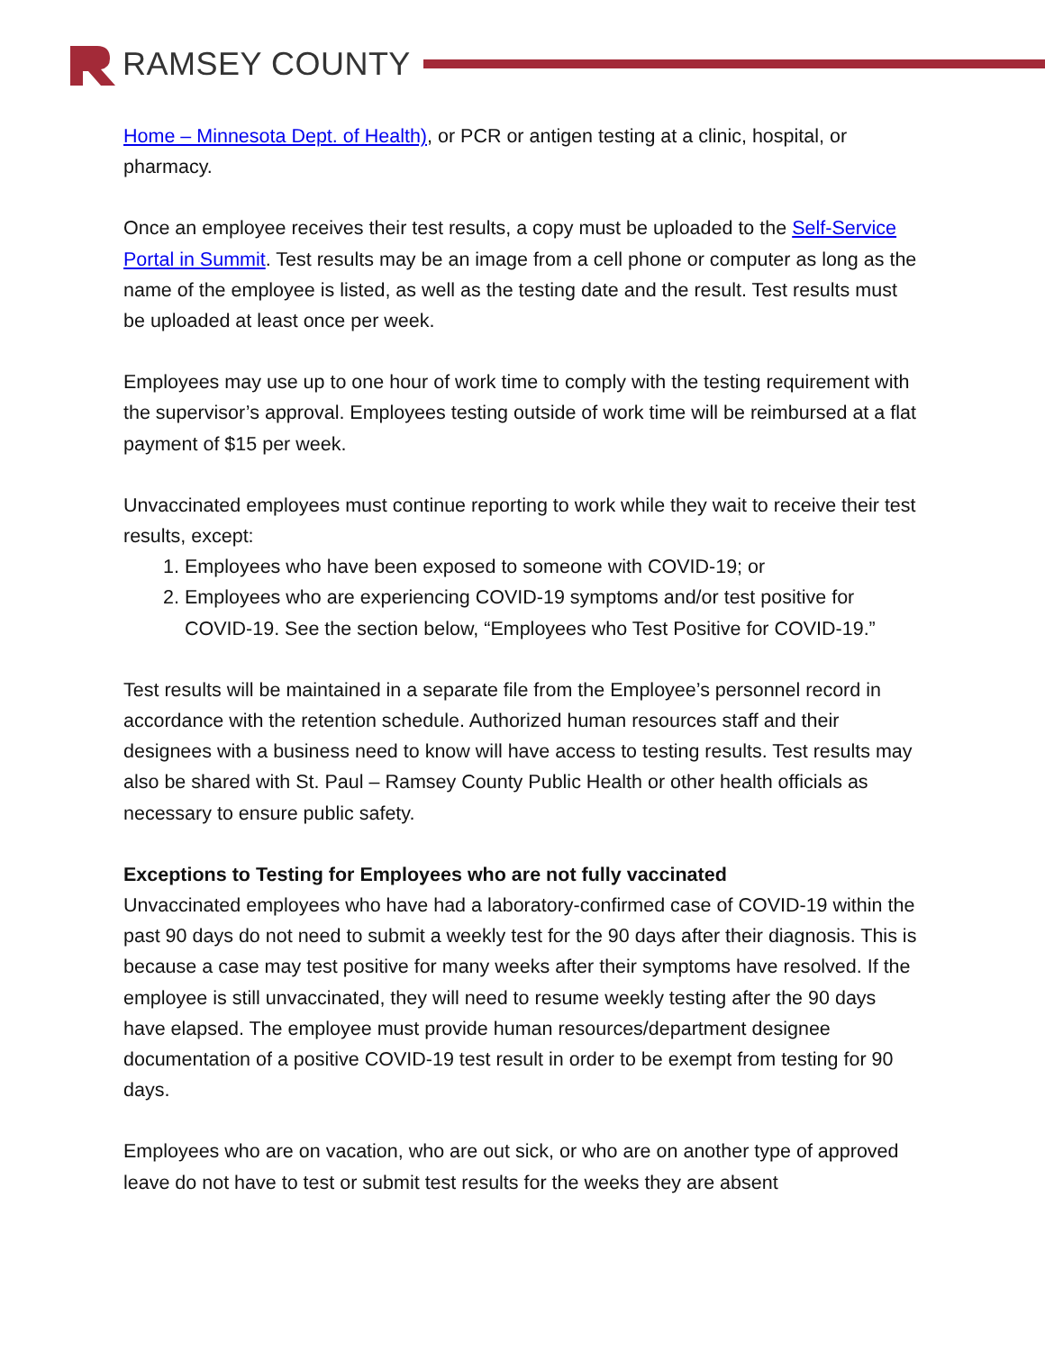RAMSEY COUNTY
Home – Minnesota Dept. of Health), or PCR or antigen testing at a clinic, hospital, or pharmacy.
Once an employee receives their test results, a copy must be uploaded to the Self-Service Portal in Summit. Test results may be an image from a cell phone or computer as long as the name of the employee is listed, as well as the testing date and the result. Test results must be uploaded at least once per week.
Employees may use up to one hour of work time to comply with the testing requirement with the supervisor’s approval. Employees testing outside of work time will be reimbursed at a flat payment of $15 per week.
Unvaccinated employees must continue reporting to work while they wait to receive their test results, except:
1. Employees who have been exposed to someone with COVID-19; or
2. Employees who are experiencing COVID-19 symptoms and/or test positive for COVID-19. See the section below, “Employees who Test Positive for COVID-19.”
Test results will be maintained in a separate file from the Employee’s personnel record in accordance with the retention schedule. Authorized human resources staff and their designees with a business need to know will have access to testing results. Test results may also be shared with St. Paul – Ramsey County Public Health or other health officials as necessary to ensure public safety.
Exceptions to Testing for Employees who are not fully vaccinated
Unvaccinated employees who have had a laboratory-confirmed case of COVID-19 within the past 90 days do not need to submit a weekly test for the 90 days after their diagnosis. This is because a case may test positive for many weeks after their symptoms have resolved. If the employee is still unvaccinated, they will need to resume weekly testing after the 90 days have elapsed. The employee must provide human resources/department designee documentation of a positive COVID-19 test result in order to be exempt from testing for 90 days.
Employees who are on vacation, who are out sick, or who are on another type of approved leave do not have to test or submit test results for the weeks they are absent